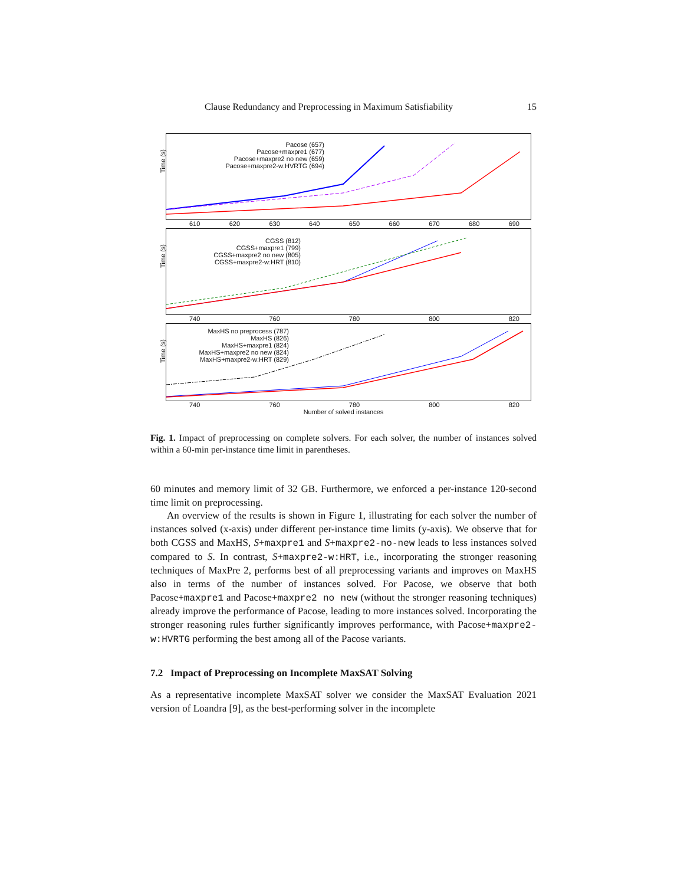Clause Redundancy and Preprocessing in Maximum Satisfiability 15
Time (s)
Pacose (657)
Pacose+maxpre1 (677)
Pacose+maxpre2 no new (659)
Pacose+maxpre2-w:HVRTG (694)
610 620 630 640 650 660 670 680 690
Time (s)
CGSS (812)
CGSS+maxpre1 (799)
CGSS+maxpre2 no new (805)
CGSS+maxpre2-w:HRT (810)
740 760 780 800 820
Time (s)
MaxHS no preprocess (787)
MaxHS (826)
MaxHS+maxpre1 (824)
MaxHS+maxpre2 no new (824)
MaxHS+maxpre2-w:HRT (829)
740 760 780 800 820
Number of solved instances
Fig. 1. Impact of preprocessing on complete solvers. For each solver, the number of instances solved within a 60-min per-instance time limit in parentheses.
60 minutes and memory limit of 32 GB. Furthermore, we enforced a per-instance 120-second time limit on preprocessing.
An overview of the results is shown in Figure 1, illustrating for each solver the number of instances solved (x-axis) under different per-instance time limits (y-axis). We observe that for both CGSS and MaxHS, S+maxpre1 and S+maxpre2-no-new leads to less instances solved compared to S. In contrast, S+maxpre2-w:HRT, i.e., incorporating the stronger reasoning techniques of MaxPre 2, performs best of all preprocessing variants and improves on MaxHS also in terms of the number of instances solved. For Pacose, we observe that both Pacose+maxpre1 and Pacose+maxpre2 no new (without the stronger reasoning techniques) already improve the performance of Pacose, leading to more instances solved. Incorporating the stronger reasoning rules further significantly improves performance, with Pacose+maxpre2-w:HVRTG performing the best among all of the Pacose variants.
7.2 Impact of Preprocessing on Incomplete MaxSAT Solving
As a representative incomplete MaxSAT solver we consider the MaxSAT Evaluation 2021 version of Loandra [9], as the best-performing solver in the incomplete